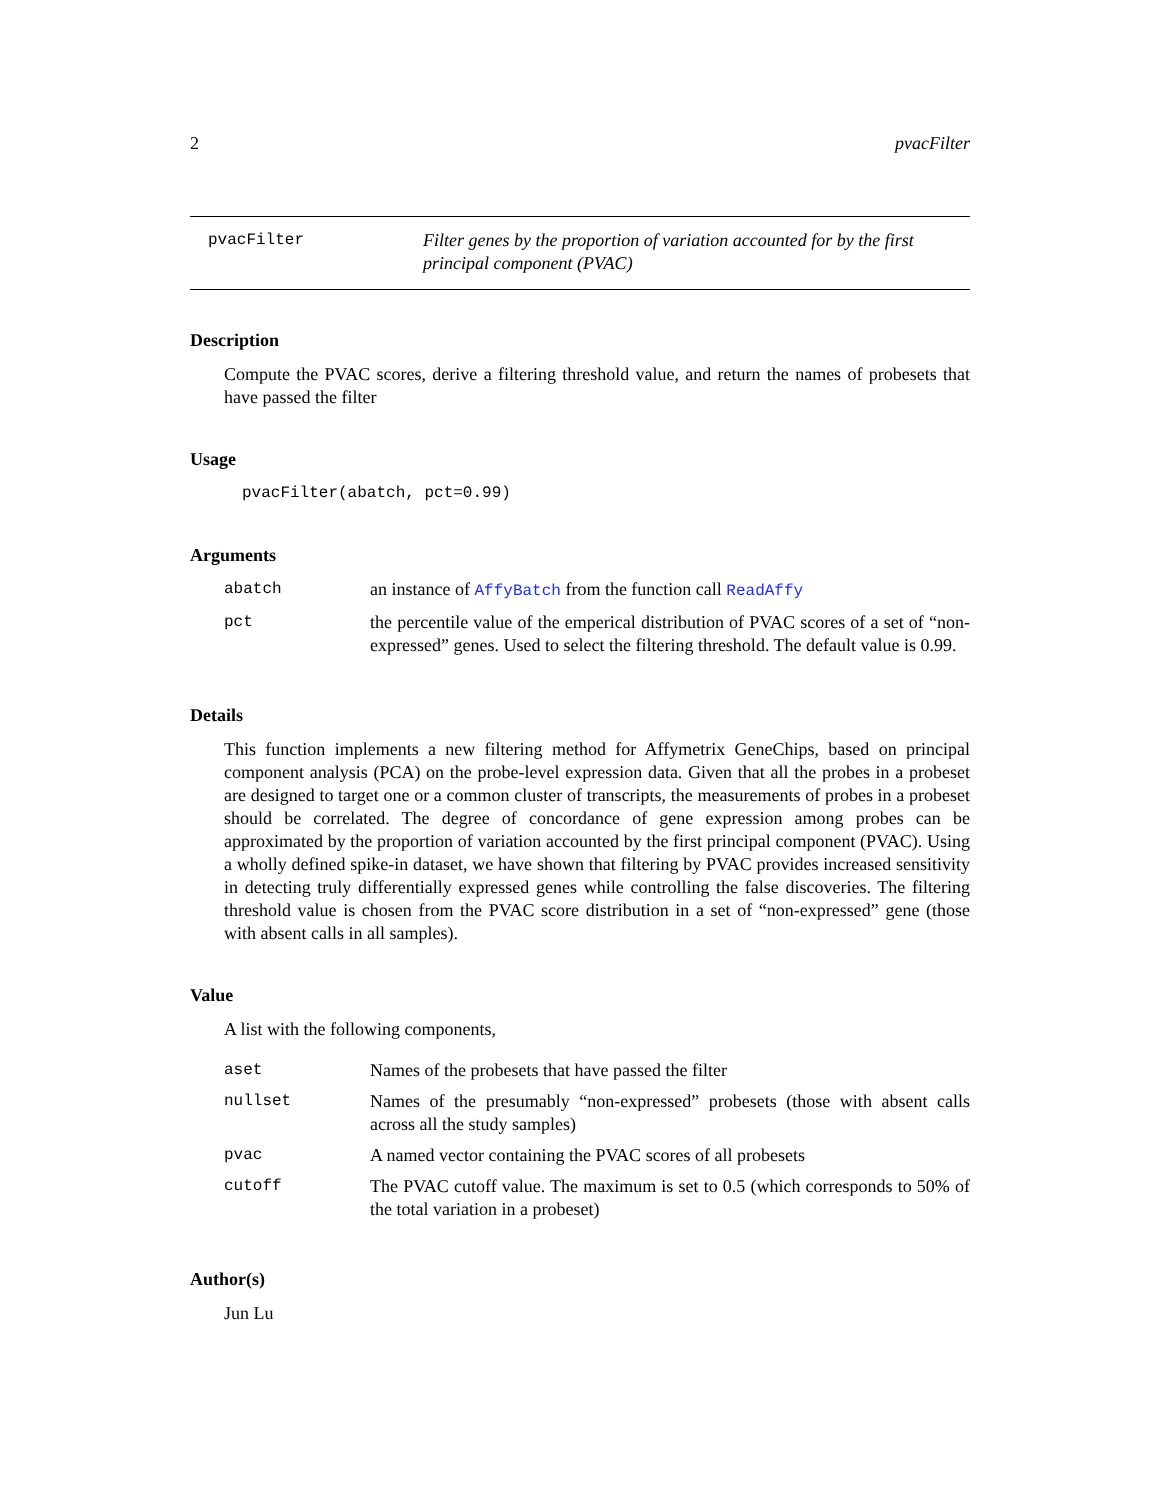2 pvacFilter
pvacFilter Filter genes by the proportion of variation accounted for by the first principal component (PVAC)
Description
Compute the PVAC scores, derive a filtering threshold value, and return the names of probesets that have passed the filter
Usage
pvacFilter(abatch, pct=0.99)
Arguments
| abatch | an instance of AffyBatch from the function call ReadAffy |
| pct | the percentile value of the emperical distribution of PVAC scores of a set of “non-expressed” genes. Used to select the filtering threshold. The default value is 0.99. |
Details
This function implements a new filtering method for Affymetrix GeneChips, based on principal component analysis (PCA) on the probe-level expression data. Given that all the probes in a probeset are designed to target one or a common cluster of transcripts, the measurements of probes in a probeset should be correlated. The degree of concordance of gene expression among probes can be approximated by the proportion of variation accounted by the first principal component (PVAC). Using a wholly defined spike-in dataset, we have shown that filtering by PVAC provides increased sensitivity in detecting truly differentially expressed genes while controlling the false discoveries. The filtering threshold value is chosen from the PVAC score distribution in a set of “non-expressed” gene (those with absent calls in all samples).
Value
A list with the following components,
| aset | Names of the probesets that have passed the filter |
| nullset | Names of the presumably “non-expressed” probesets (those with absent calls across all the study samples) |
| pvac | A named vector containing the PVAC scores of all probesets |
| cutoff | The PVAC cutoff value. The maximum is set to 0.5 (which corresponds to 50% of the total variation in a probeset) |
Author(s)
Jun Lu